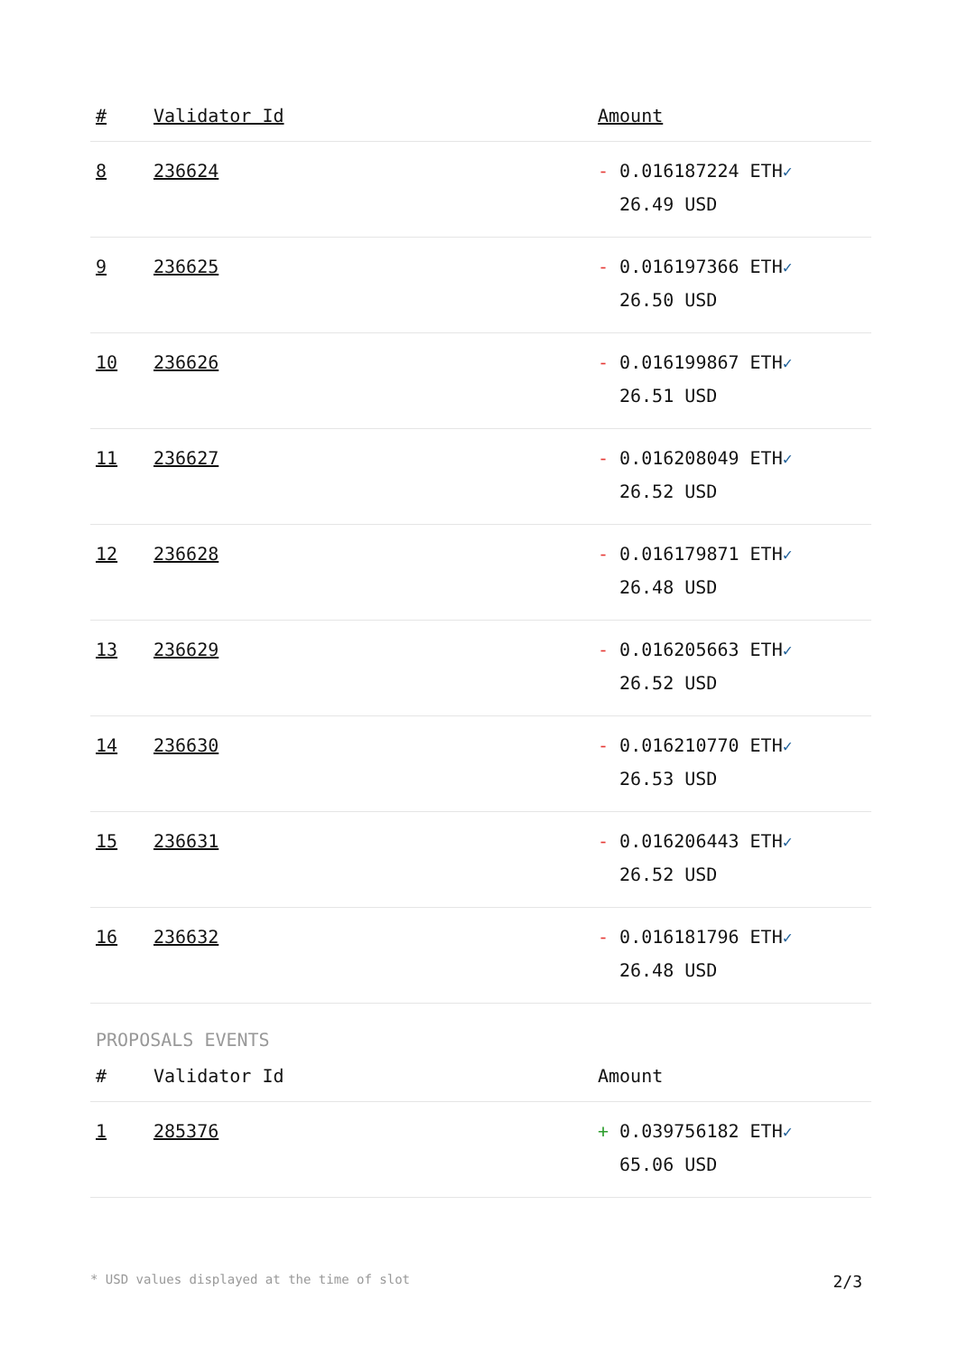| # | Validator Id | Amount |
| --- | --- | --- |
| 8 | 236624 | - 0.016187224 ETH ✓ 26.49 USD |
| 9 | 236625 | - 0.016197366 ETH ✓ 26.50 USD |
| 10 | 236626 | - 0.016199867 ETH ✓ 26.51 USD |
| 11 | 236627 | - 0.016208049 ETH ✓ 26.52 USD |
| 12 | 236628 | - 0.016179871 ETH ✓ 26.48 USD |
| 13 | 236629 | - 0.016205663 ETH ✓ 26.52 USD |
| 14 | 236630 | - 0.016210770 ETH ✓ 26.53 USD |
| 15 | 236631 | - 0.016206443 ETH ✓ 26.52 USD |
| 16 | 236632 | - 0.016181796 ETH ✓ 26.48 USD |
PROPOSALS EVENTS
| # | Validator Id | Amount |
| --- | --- | --- |
| 1 | 285376 | + 0.039756182 ETH ✓ 65.06 USD |
* USD values displayed at the time of slot 2/3